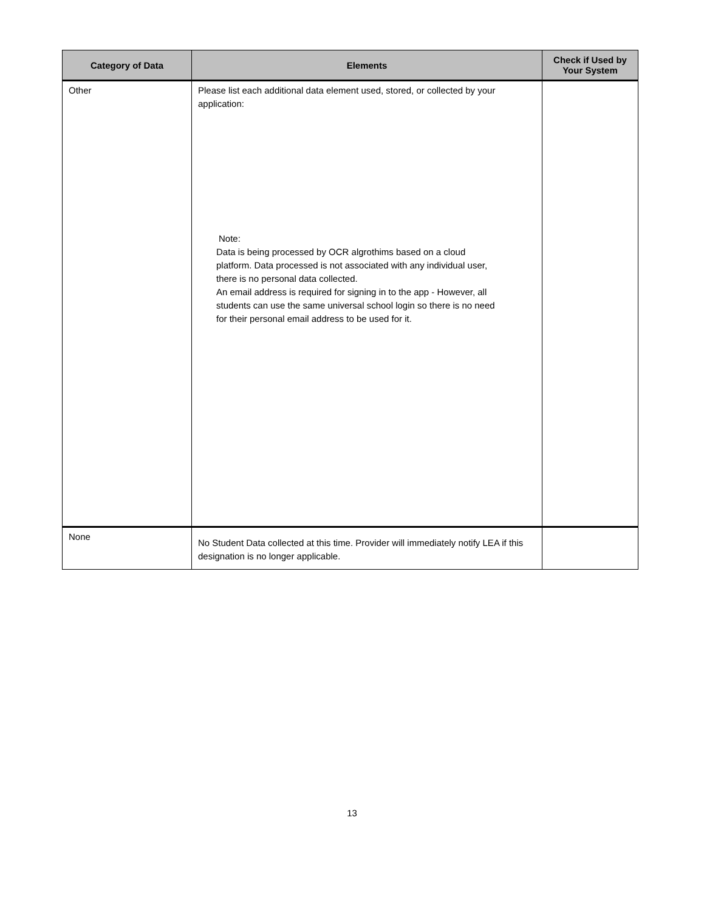| Category of Data | Elements | Check if Used by Your System |
| --- | --- | --- |
| Other | Please list each additional data element used, stored, or collected by your application: Note: Data is being processed by OCR algrothims based on a cloud platform. Data processed is not associated with any individual user, there is no personal data collected. An email address is required for signing in to the app - However, all students can use the same universal school login so there is no need for their personal email address to be used for it. | |
| None | No Student Data collected at this time. Provider will immediately notify LEA if this designation is no longer applicable. | |
13